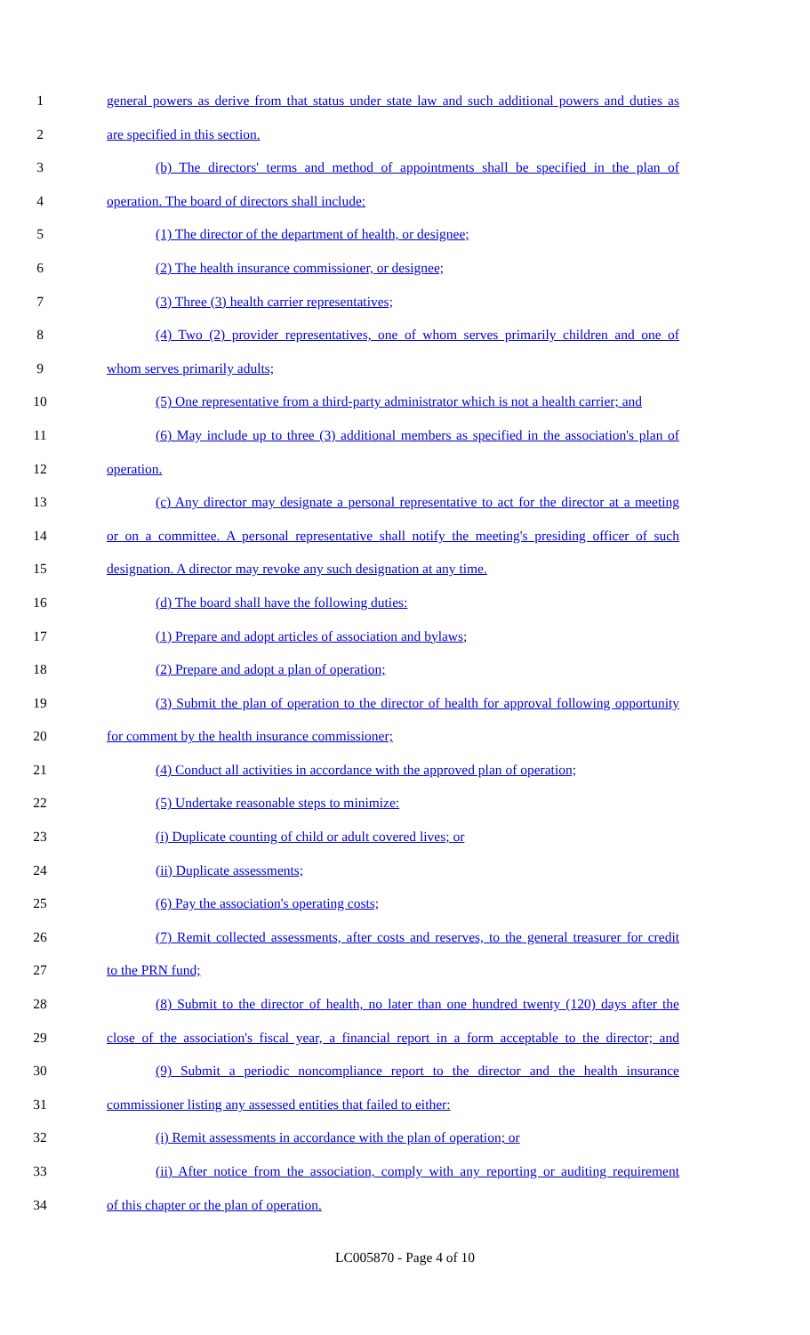1 general powers as derive from that status under state law and such additional powers and duties as
2 are specified in this section.
3 (b) The directors' terms and method of appointments shall be specified in the plan of
4 operation. The board of directors shall include:
5 (1) The director of the department of health, or designee;
6 (2) The health insurance commissioner, or designee;
7 (3) Three (3) health carrier representatives;
8 (4) Two (2) provider representatives, one of whom serves primarily children and one of
9 whom serves primarily adults;
10 (5) One representative from a third-party administrator which is not a health carrier; and
11 (6) May include up to three (3) additional members as specified in the association's plan of
12 operation.
13 (c) Any director may designate a personal representative to act for the director at a meeting
14 or on a committee. A personal representative shall notify the meeting's presiding officer of such
15 designation. A director may revoke any such designation at any time.
16 (d) The board shall have the following duties:
17 (1) Prepare and adopt articles of association and bylaws;
18 (2) Prepare and adopt a plan of operation;
19 (3) Submit the plan of operation to the director of health for approval following opportunity
20 for comment by the health insurance commissioner;
21 (4) Conduct all activities in accordance with the approved plan of operation;
22 (5) Undertake reasonable steps to minimize:
23 (i) Duplicate counting of child or adult covered lives; or
24 (ii) Duplicate assessments;
25 (6) Pay the association's operating costs;
26 (7) Remit collected assessments, after costs and reserves, to the general treasurer for credit
27 to the PRN fund;
28 (8) Submit to the director of health, no later than one hundred twenty (120) days after the
29 close of the association's fiscal year, a financial report in a form acceptable to the director; and
30 (9) Submit a periodic noncompliance report to the director and the health insurance
31 commissioner listing any assessed entities that failed to either:
32 (i) Remit assessments in accordance with the plan of operation; or
33 (ii) After notice from the association, comply with any reporting or auditing requirement
34 of this chapter or the plan of operation.
LC005870 - Page 4 of 10